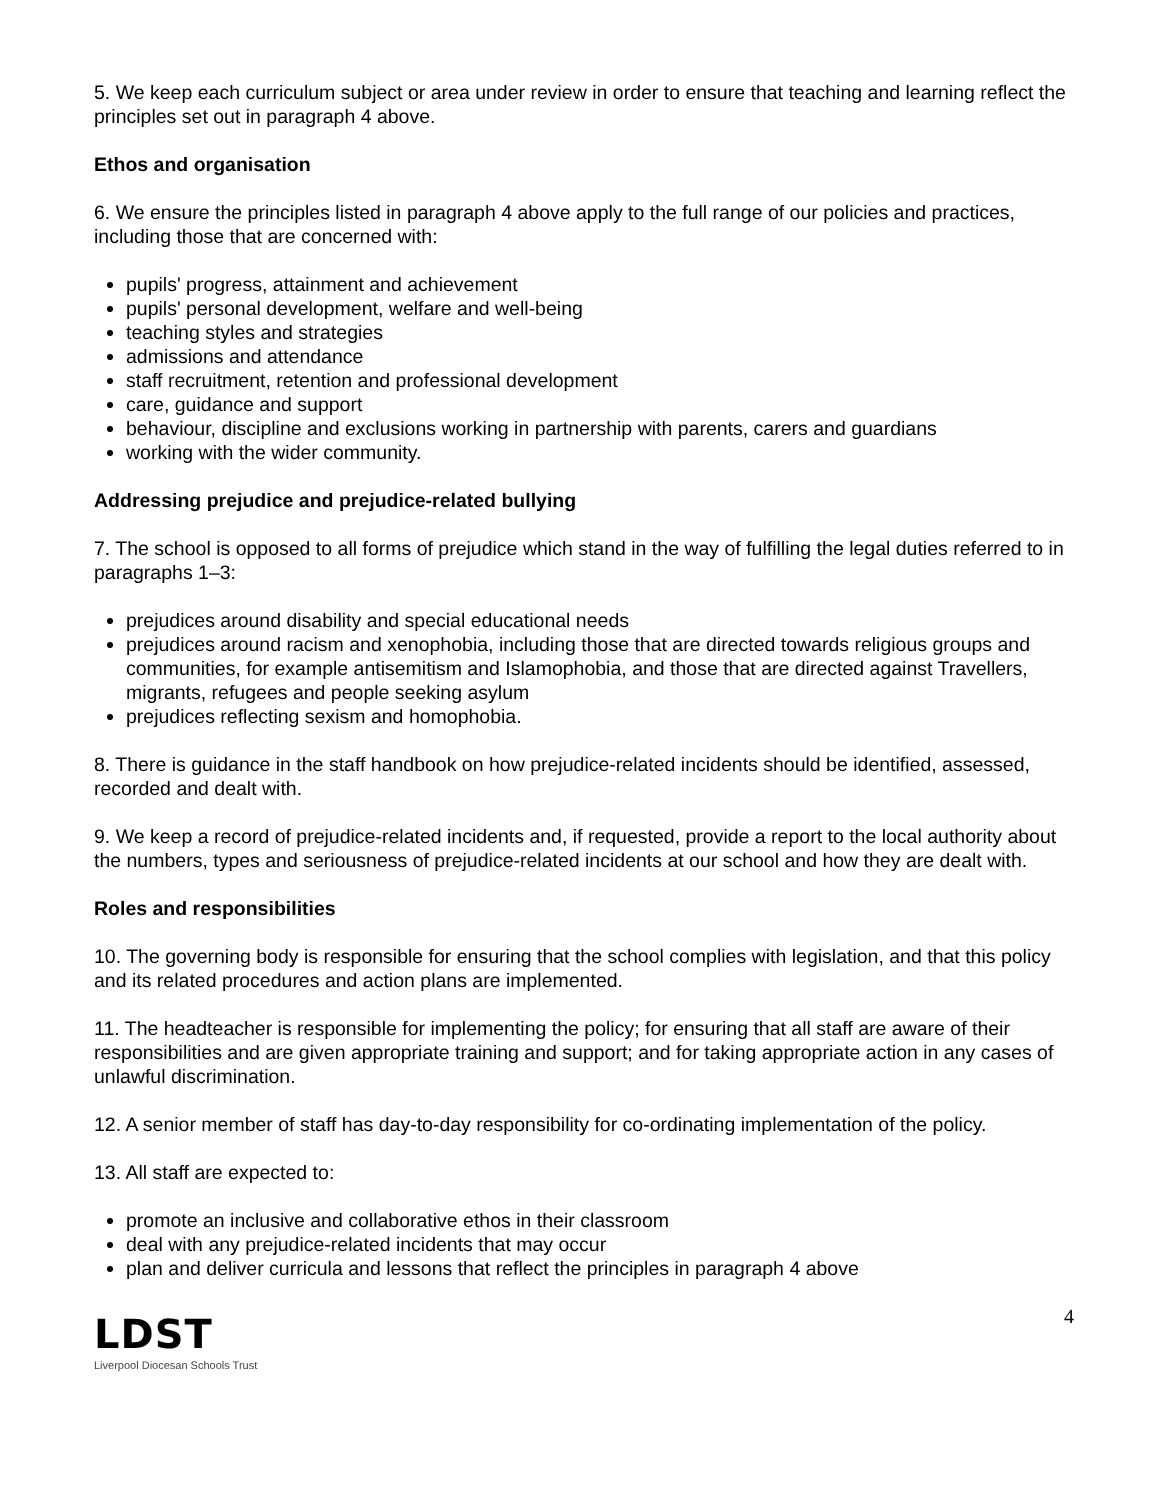5. We keep each curriculum subject or area under review in order to ensure that teaching and learning reflect the principles set out in paragraph 4 above.
Ethos and organisation
6. We ensure the principles listed in paragraph 4 above apply to the full range of our policies and practices, including those that are concerned with:
pupils' progress, attainment and achievement
pupils' personal development, welfare and well-being
teaching styles and strategies
admissions and attendance
staff recruitment, retention and professional development
care, guidance and support
behaviour, discipline and exclusions working in partnership with parents, carers and guardians
working with the wider community.
Addressing prejudice and prejudice-related bullying
7. The school is opposed to all forms of prejudice which stand in the way of fulfilling the legal duties referred to in paragraphs 1–3:
prejudices around disability and special educational needs
prejudices around racism and xenophobia, including those that are directed towards religious groups and communities, for example antisemitism and Islamophobia, and those that are directed against Travellers, migrants, refugees and people seeking asylum
prejudices reflecting sexism and homophobia.
8. There is guidance in the staff handbook on how prejudice-related incidents should be identified, assessed, recorded and dealt with.
9. We keep a record of prejudice-related incidents and, if requested, provide a report to the local authority about the numbers, types and seriousness of prejudice-related incidents at our school and how they are dealt with.
Roles and responsibilities
10. The governing body is responsible for ensuring that the school complies with legislation, and that this policy and its related procedures and action plans are implemented.
11. The headteacher is responsible for implementing the policy; for ensuring that all staff are aware of their responsibilities and are given appropriate training and support; and for taking appropriate action in any cases of unlawful discrimination.
12. A senior member of staff has day-to-day responsibility for co-ordinating implementation of the policy.
13. All staff are expected to:
promote an inclusive and collaborative ethos in their classroom
deal with any prejudice-related incidents that may occur
plan and deliver curricula and lessons that reflect the principles in paragraph 4 above
LDST
Liverpool Diocesan Schools Trust
4